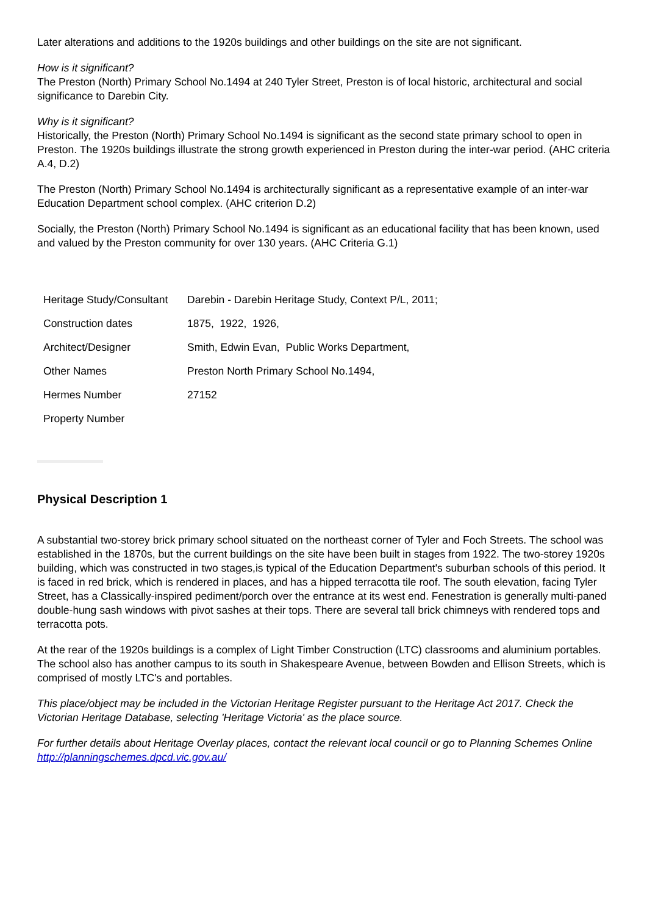Later alterations and additions to the 1920s buildings and other buildings on the site are not significant.
How is it significant?
The Preston (North) Primary School No.1494 at 240 Tyler Street, Preston is of local historic, architectural and social significance to Darebin City.
Why is it significant?
Historically, the Preston (North) Primary School No.1494 is significant as the second state primary school to open in Preston. The 1920s buildings illustrate the strong growth experienced in Preston during the inter-war period. (AHC criteria A.4, D.2)
The Preston (North) Primary School No.1494 is architecturally significant as a representative example of an inter-war Education Department school complex. (AHC criterion D.2)
Socially, the Preston (North) Primary School No.1494 is significant as an educational facility that has been known, used and valued by the Preston community for over 130 years. (AHC Criteria G.1)
| Heritage Study/Consultant | Darebin - Darebin Heritage Study, Context P/L, 2011; |
| Construction dates | 1875, 1922, 1926, |
| Architect/Designer | Smith, Edwin Evan, Public Works Department, |
| Other Names | Preston North Primary School No.1494, |
| Hermes Number | 27152 |
| Property Number | |
Physical Description 1
A substantial two-storey brick primary school situated on the northeast corner of Tyler and Foch Streets. The school was established in the 1870s, but the current buildings on the site have been built in stages from 1922. The two-storey 1920s building, which was constructed in two stages,is typical of the Education Department's suburban schools of this period. It is faced in red brick, which is rendered in places, and has a hipped terracotta tile roof. The south elevation, facing Tyler Street, has a Classically-inspired pediment/porch over the entrance at its west end. Fenestration is generally multi-paned double-hung sash windows with pivot sashes at their tops. There are several tall brick chimneys with rendered tops and terracotta pots.
At the rear of the 1920s buildings is a complex of Light Timber Construction (LTC) classrooms and aluminium portables. The school also has another campus to its south in Shakespeare Avenue, between Bowden and Ellison Streets, which is comprised of mostly LTC's and portables.
This place/object may be included in the Victorian Heritage Register pursuant to the Heritage Act 2017. Check the Victorian Heritage Database, selecting 'Heritage Victoria' as the place source.
For further details about Heritage Overlay places, contact the relevant local council or go to Planning Schemes Online http://planningschemes.dpcd.vic.gov.au/